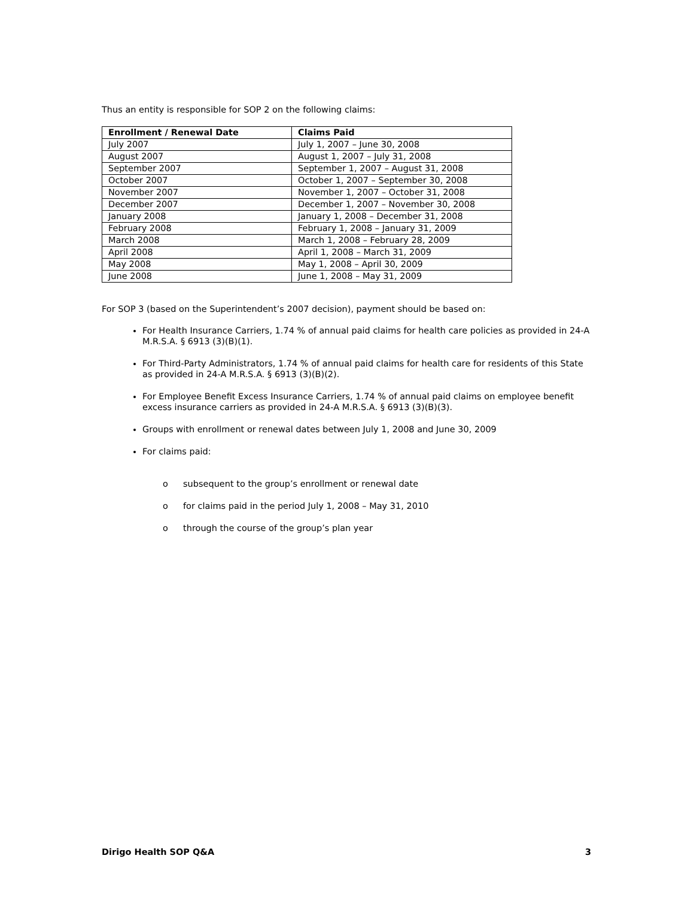Thus an entity is responsible for SOP 2 on the following claims:
| Enrollment / Renewal Date | Claims Paid |
| --- | --- |
| July 2007 | July 1, 2007 – June 30, 2008 |
| August 2007 | August 1, 2007 – July 31, 2008 |
| September 2007 | September 1, 2007 – August 31, 2008 |
| October 2007 | October 1, 2007 – September 30, 2008 |
| November 2007 | November 1, 2007 – October 31, 2008 |
| December 2007 | December 1, 2007 – November 30, 2008 |
| January 2008 | January 1, 2008 – December 31, 2008 |
| February 2008 | February 1, 2008 – January 31, 2009 |
| March 2008 | March 1, 2008 – February 28, 2009 |
| April 2008 | April 1, 2008 – March 31, 2009 |
| May 2008 | May 1, 2008 – April 30, 2009 |
| June 2008 | June 1, 2008 – May 31, 2009 |
For SOP 3 (based on the Superintendent’s 2007 decision), payment should be based on:
For Health Insurance Carriers, 1.74 % of annual paid claims for health care policies as provided in 24-A M.R.S.A. § 6913 (3)(B)(1).
For Third-Party Administrators, 1.74 % of annual paid claims for health care for residents of this State as provided in 24-A M.R.S.A. § 6913 (3)(B)(2).
For Employee Benefit Excess Insurance Carriers, 1.74 % of annual paid claims on employee benefit excess insurance carriers as provided in 24-A M.R.S.A. § 6913 (3)(B)(3).
Groups with enrollment or renewal dates between July 1, 2008 and June 30, 2009
For claims paid:
o subsequent to the group’s enrollment or renewal date
o for claims paid in the period July 1, 2008 – May 31, 2010
o through the course of the group’s plan year
Dirigo Health SOP Q&A 3